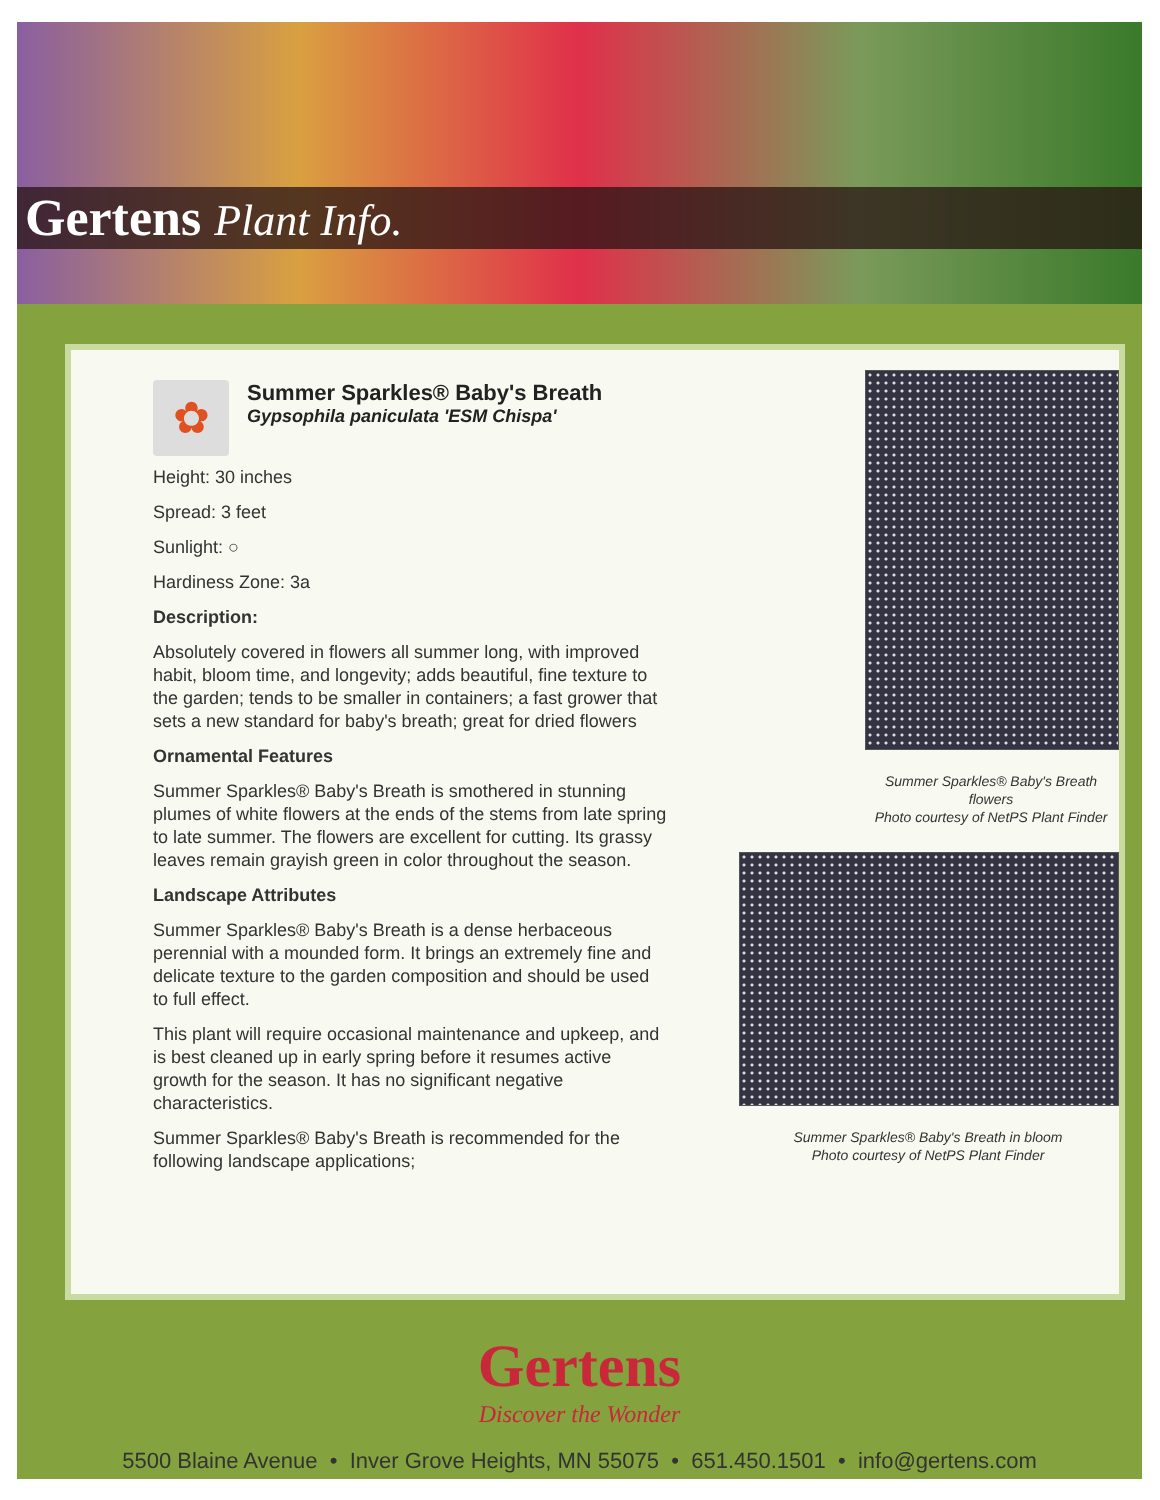Gertens Plant Info.
✿
Summer Sparkles® Baby's Breath
Gypsophila paniculata 'ESM Chispa'
Height: 30 inches
Spread: 3 feet
Sunlight: ○
Hardiness Zone: 3a
Description:
Absolutely covered in flowers all summer long, with improved habit, bloom time, and longevity; adds beautiful, fine texture to the garden; tends to be smaller in containers; a fast grower that sets a new standard for baby's breath; great for dried flowers
Ornamental Features
Summer Sparkles® Baby's Breath is smothered in stunning plumes of white flowers at the ends of the stems from late spring to late summer. The flowers are excellent for cutting. Its grassy leaves remain grayish green in color throughout the season.
Landscape Attributes
Summer Sparkles® Baby's Breath is a dense herbaceous perennial with a mounded form. It brings an extremely fine and delicate texture to the garden composition and should be used to full effect.
This plant will require occasional maintenance and upkeep, and is best cleaned up in early spring before it resumes active growth for the season. It has no significant negative characteristics.
Summer Sparkles® Baby's Breath is recommended for the following landscape applications;
Summer Sparkles® Baby's Breath flowers
Photo courtesy of NetPS Plant Finder
Summer Sparkles® Baby's Breath in bloom
Photo courtesy of NetPS Plant Finder
Gertens
Discover the Wonder
5500 Blaine Avenue • Inver Grove Heights, MN 55075 • 651.450.1501 • info@gertens.com